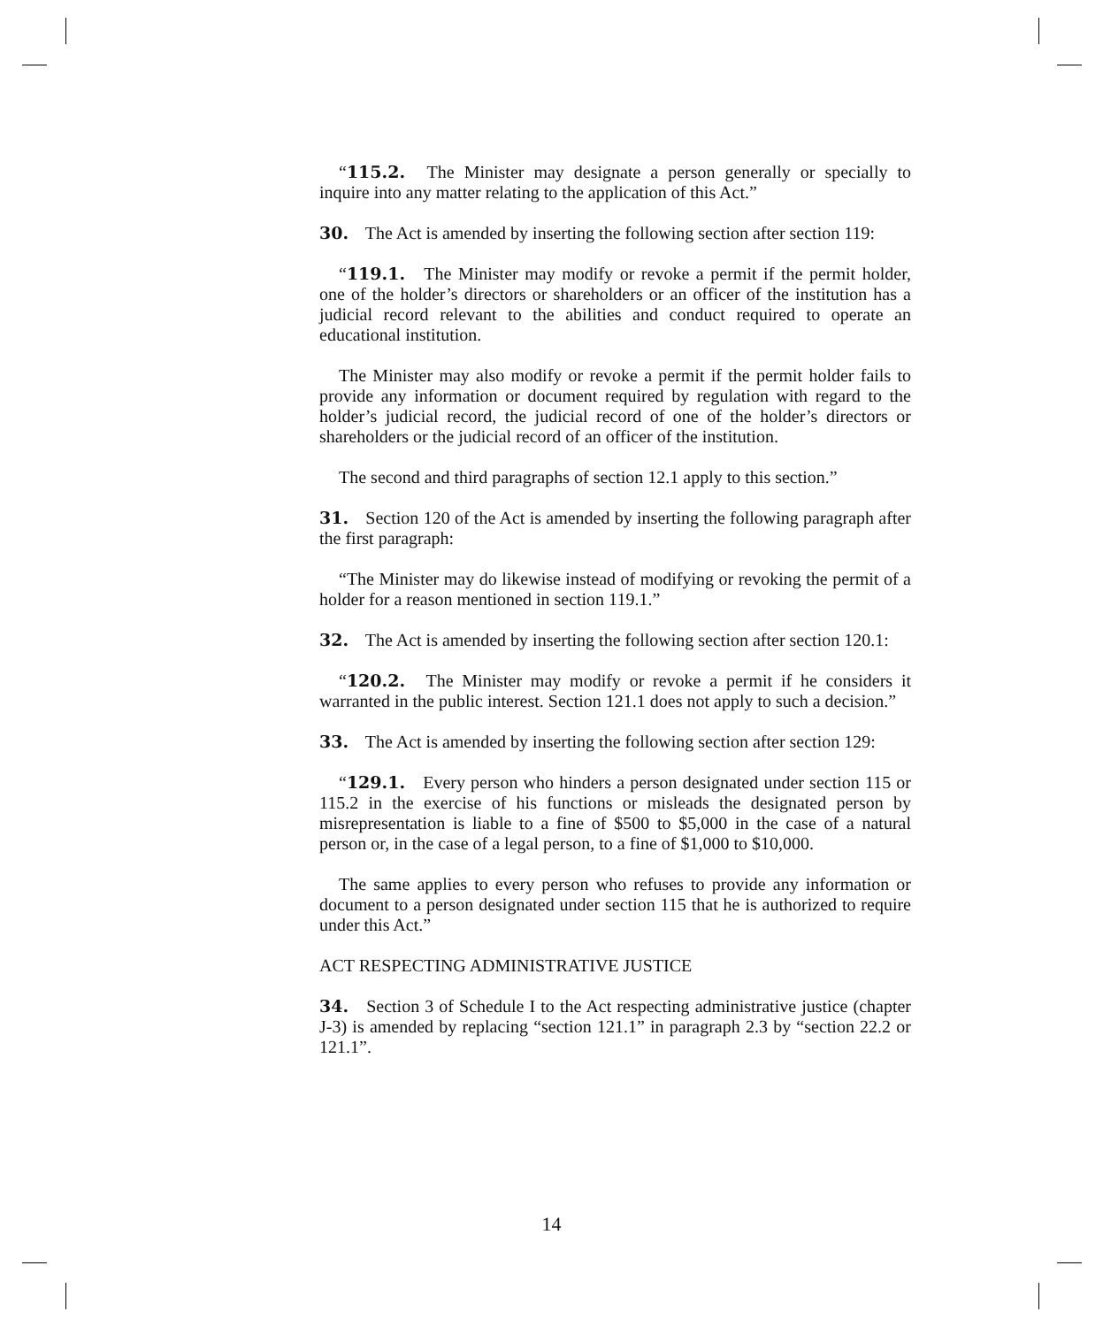“115.2. The Minister may designate a person generally or specially to inquire into any matter relating to the application of this Act.”
30. The Act is amended by inserting the following section after section 119:
“119.1. The Minister may modify or revoke a permit if the permit holder, one of the holder’s directors or shareholders or an officer of the institution has a judicial record relevant to the abilities and conduct required to operate an educational institution.
The Minister may also modify or revoke a permit if the permit holder fails to provide any information or document required by regulation with regard to the holder’s judicial record, the judicial record of one of the holder’s directors or shareholders or the judicial record of an officer of the institution.
The second and third paragraphs of section 12.1 apply to this section.”
31. Section 120 of the Act is amended by inserting the following paragraph after the first paragraph:
“The Minister may do likewise instead of modifying or revoking the permit of a holder for a reason mentioned in section 119.1.”
32. The Act is amended by inserting the following section after section 120.1:
“120.2. The Minister may modify or revoke a permit if he considers it warranted in the public interest. Section 121.1 does not apply to such a decision.”
33. The Act is amended by inserting the following section after section 129:
“129.1. Every person who hinders a person designated under section 115 or 115.2 in the exercise of his functions or misleads the designated person by misrepresentation is liable to a fine of $500 to $5,000 in the case of a natural person or, in the case of a legal person, to a fine of $1,000 to $10,000.
The same applies to every person who refuses to provide any information or document to a person designated under section 115 that he is authorized to require under this Act.”
ACT RESPECTING ADMINISTRATIVE JUSTICE
34. Section 3 of Schedule I to the Act respecting administrative justice (chapter J-3) is amended by replacing “section 121.1” in paragraph 2.3 by “section 22.2 or 121.1”.
14